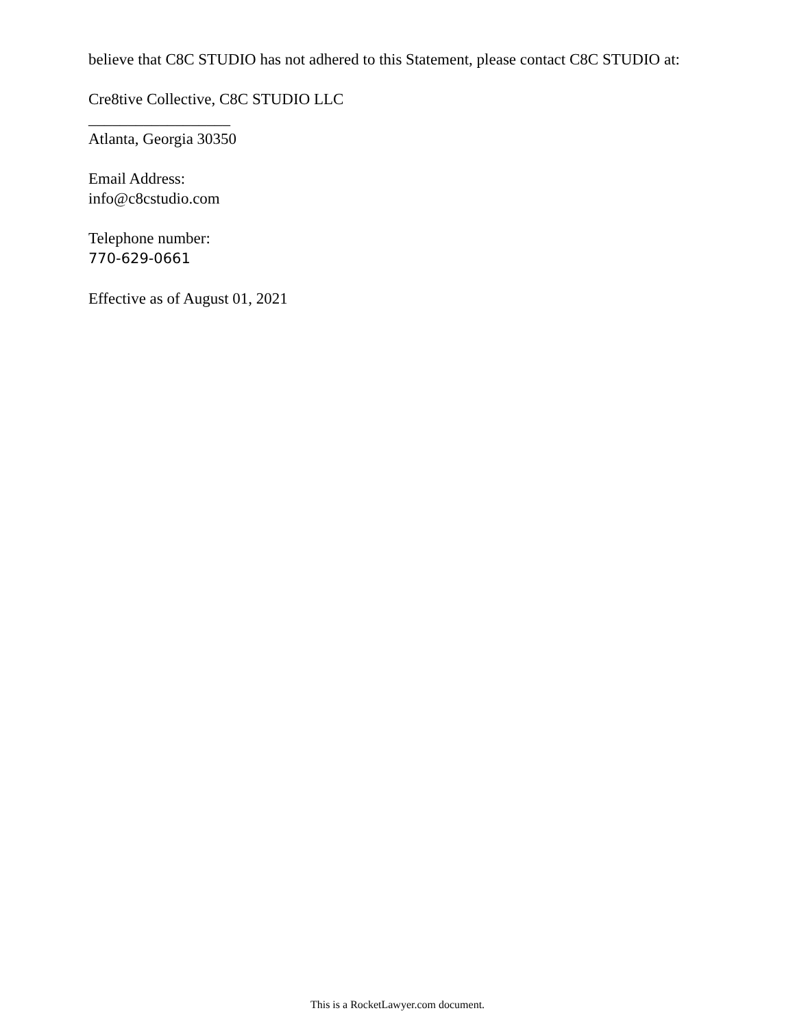believe that C8C STUDIO has not adhered to this Statement, please contact C8C STUDIO at:
Cre8tive Collective, C8C STUDIO LLC
__________________
Atlanta, Georgia 30350
Email Address:
info@c8cstudio.com
Telephone number:
770-629-0661
Effective as of August 01, 2021
This is a RocketLawyer.com document.